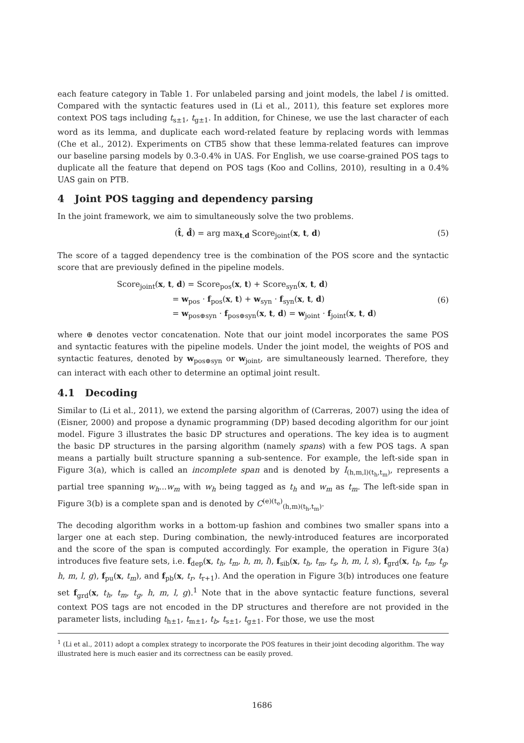each feature category in Table 1. For unlabeled parsing and joint models, the label l is omitted. Compared with the syntactic features used in (Li et al., 2011), this feature set explores more context POS tags including t<sub>s±1</sub>, t<sub>g±1</sub>. In addition, for Chinese, we use the last character of each word as its lemma, and duplicate each word-related feature by replacing words with lemmas (Che et al., 2012). Experiments on CTB5 show that these lemma-related features can improve our baseline parsing models by 0.3-0.4% in UAS. For English, we use coarse-grained POS tags to duplicate all the feature that depend on POS tags (Koo and Collins, 2010), resulting in a 0.4% UAS gain on PTB.
4 Joint POS tagging and dependency parsing
In the joint framework, we aim to simultaneously solve the two problems.
(t̂, d̂) = arg max<sub>t,d</sub> Score<sub>joint</sub>(x, t, d) (5)
The score of a tagged dependency tree is the combination of the POS score and the syntactic score that are previously defined in the pipeline models.
Score<sub>joint</sub>(x, t, d) = Score<sub>pos</sub>(x, t) + Score<sub>syn</sub>(x, t, d)
= w<sub>pos</sub> · f<sub>pos</sub>(x, t) + w<sub>syn</sub> · f<sub>syn</sub>(x, t, d)
= w<sub>pos⊕syn</sub> · f<sub>pos⊕syn</sub>(x, t, d) = w<sub>joint</sub> · f<sub>joint</sub>(x, t, d)
(6)
where ⊕ denotes vector concatenation. Note that our joint model incorporates the same POS and syntactic features with the pipeline models. Under the joint model, the weights of POS and syntactic features, denoted by w<sub>pos⊕syn</sub> or w<sub>joint</sub>, are simultaneously learned. Therefore, they can interact with each other to determine an optimal joint result.
4.1 Decoding
Similar to (Li et al., 2011), we extend the parsing algorithm of (Carreras, 2007) using the idea of (Eisner, 2000) and propose a dynamic programming (DP) based decoding algorithm for our joint model. Figure 3 illustrates the basic DP structures and operations. The key idea is to augment the basic DP structures in the parsing algorithm (namely spans) with a few POS tags. A span means a partially built structure spanning a sub-sentence. For example, the left-side span in Figure 3(a), which is called an incomplete span and is denoted by I<sub>(h,m,l)(t<sub>h</sub>,t<sub>m</sub>)</sub>, represents a partial tree spanning w<sub>h</sub>...w<sub>m</sub> with w<sub>h</sub> being tagged as t<sub>h</sub> and w<sub>m</sub> as t<sub>m</sub>. The left-side span in Figure 3(b) is a complete span and is denoted by C<sup>(e)(t<sub>e</sub>)</sup><sub>(h,m)(t<sub>h</sub>,t<sub>m</sub>)</sub>.
The decoding algorithm works in a bottom-up fashion and combines two smaller spans into a larger one at each step. During combination, the newly-introduced features are incorporated and the score of the span is computed accordingly. For example, the operation in Figure 3(a) introduces five feature sets, i.e. f<sub>dep</sub>(x, t<sub>h</sub>, t<sub>m</sub>, h, m, l), f<sub>sib</sub>(x, t<sub>h</sub>, t<sub>m</sub>, t<sub>s</sub>, h, m, l, s), f<sub>grd</sub>(x, t<sub>h</sub>, t<sub>m</sub>, t<sub>g</sub>, h, m, l, g), f<sub>pu</sub>(x, t<sub>m</sub>), and f<sub>pb</sub>(x, t<sub>r</sub>, t<sub>r+1</sub>). And the operation in Figure 3(b) introduces one feature set f<sub>grd</sub>(x, t<sub>h</sub>, t<sub>m</sub>, t<sub>g</sub>, h, m, l, g).<sup>1</sup> Note that in the above syntactic feature functions, several context POS tags are not encoded in the DP structures and therefore are not provided in the parameter lists, including t<sub>h±1</sub>, t<sub>m±1</sub>, t<sub>b</sub>, t<sub>s±1</sub>, t<sub>g±1</sub>. For those, we use the most
<sup>1</sup> (Li et al., 2011) adopt a complex strategy to incorporate the POS features in their joint decoding algorithm. The way illustrated here is much easier and its correctness can be easily proved.
1686